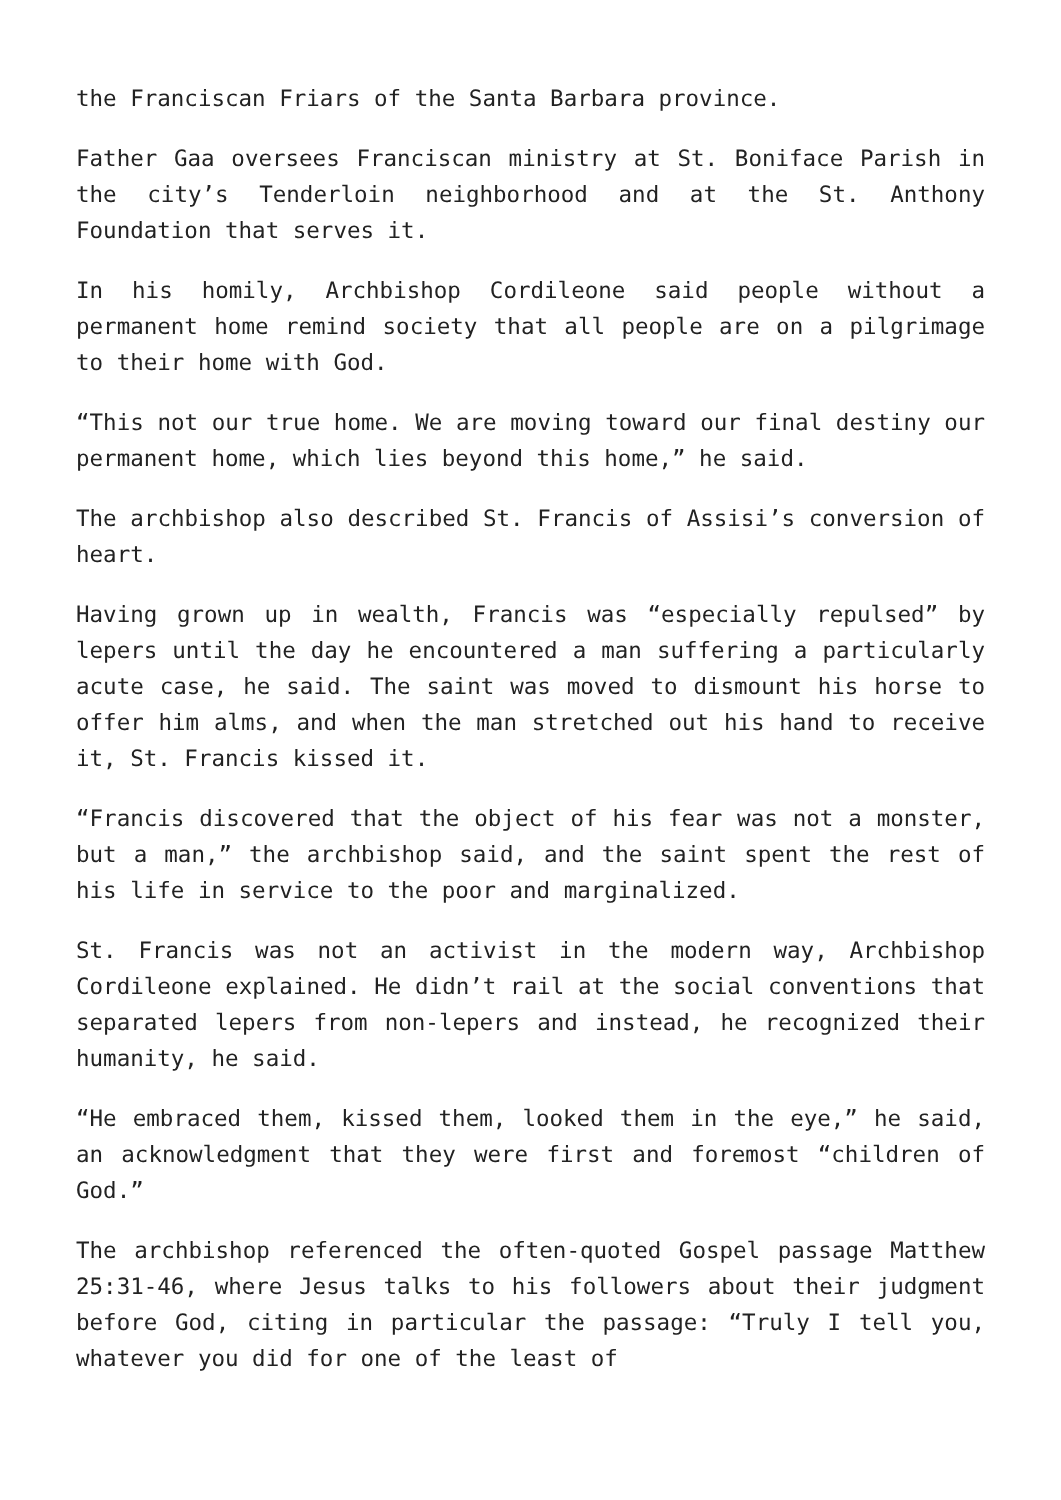the Franciscan Friars of the Santa Barbara province.
Father Gaa oversees Franciscan ministry at St. Boniface Parish in the city’s Tenderloin neighborhood and at the St. Anthony Foundation that serves it.
In his homily, Archbishop Cordileone said people without a permanent home remind society that all people are on a pilgrimage to their home with God.
“This not our true home. We are moving toward our final destiny our permanent home, which lies beyond this home,” he said.
The archbishop also described St. Francis of Assisi’s conversion of heart.
Having grown up in wealth, Francis was “especially repulsed” by lepers until the day he encountered a man suffering a particularly acute case, he said. The saint was moved to dismount his horse to offer him alms, and when the man stretched out his hand to receive it, St. Francis kissed it.
“Francis discovered that the object of his fear was not a monster, but a man,” the archbishop said, and the saint spent the rest of his life in service to the poor and marginalized.
St. Francis was not an activist in the modern way, Archbishop Cordileone explained. He didn’t rail at the social conventions that separated lepers from non-lepers and instead, he recognized their humanity, he said.
“He embraced them, kissed them, looked them in the eye,” he said, an acknowledgment that they were first and foremost “children of God.”
The archbishop referenced the often-quoted Gospel passage Matthew 25:31-46, where Jesus talks to his followers about their judgment before God, citing in particular the passage: “Truly I tell you, whatever you did for one of the least of